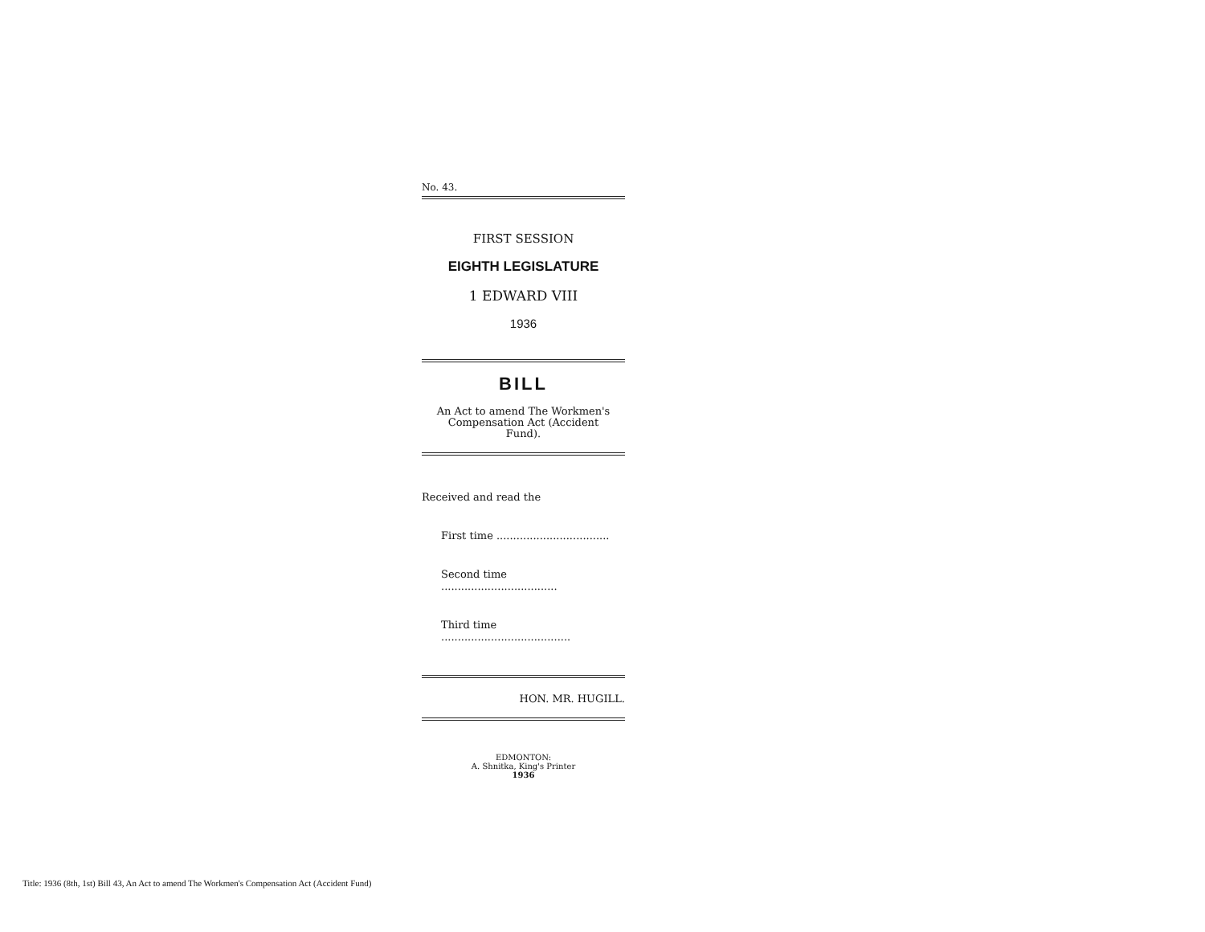No. 43.
FIRST SESSION
EIGHTH LEGISLATURE
1 EDWARD VIII
1936
BILL
An Act to amend The Workmen's
Compensation Act (Accident
Fund).
Received and read the
First time ..................................
Second time ...................................
Third time .......................................
HON. MR. HUGILL.
EDMONTON:
A. Shnitka, King's Printer
1936
Title: 1936 (8th, 1st) Bill 43, An Act to amend The Workmen's Compensation Act (Accident Fund)